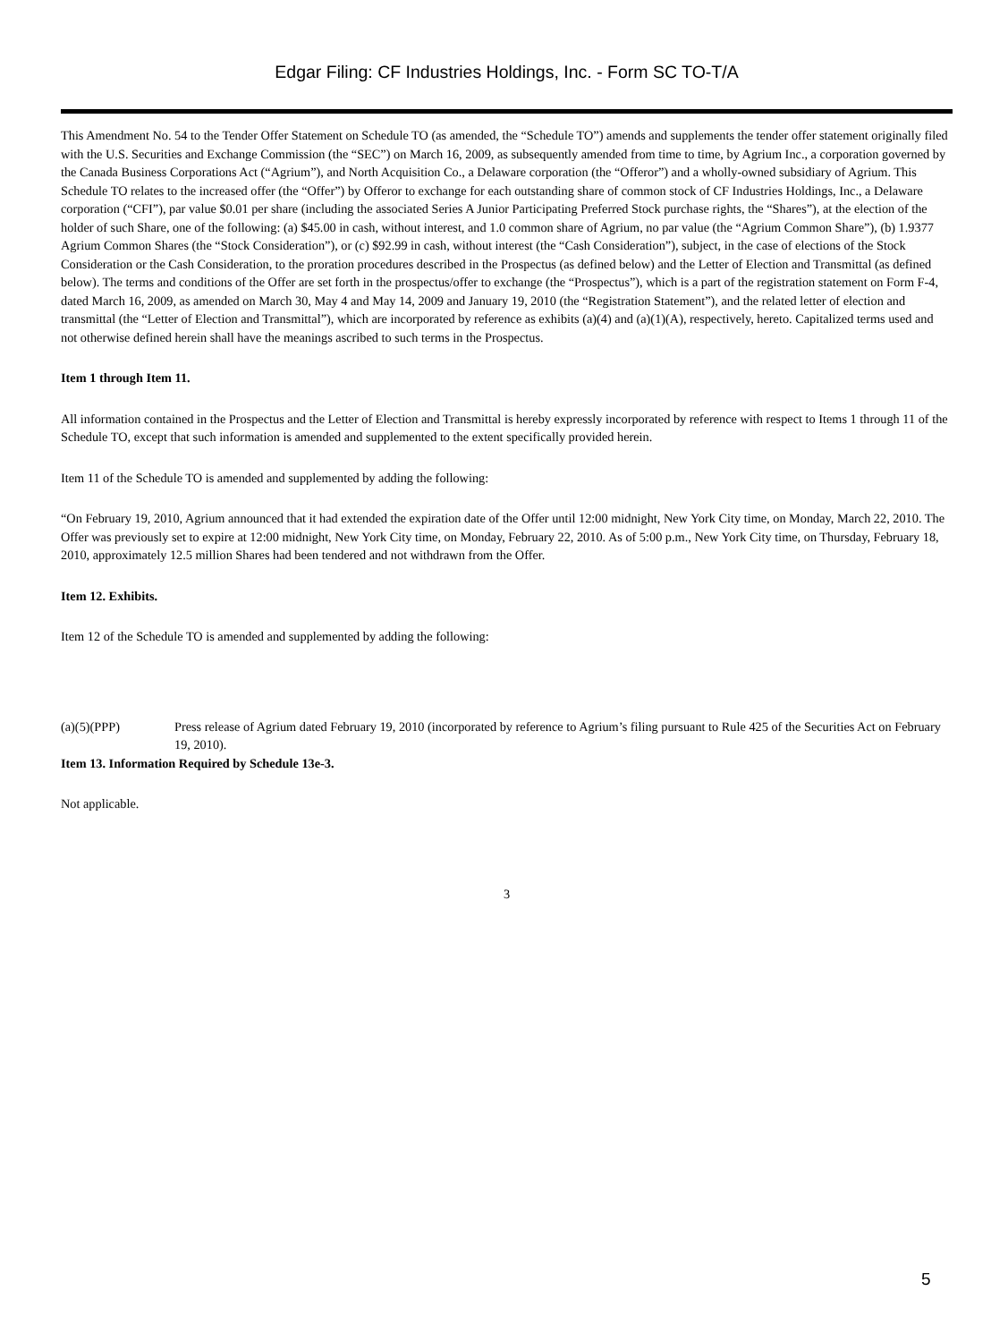Edgar Filing: CF Industries Holdings, Inc. - Form SC TO-T/A
This Amendment No. 54 to the Tender Offer Statement on Schedule TO (as amended, the “Schedule TO”) amends and supplements the tender offer statement originally filed with the U.S. Securities and Exchange Commission (the “SEC”) on March 16, 2009, as subsequently amended from time to time, by Agrium Inc., a corporation governed by the Canada Business Corporations Act (“Agrium”), and North Acquisition Co., a Delaware corporation (the “Offeror”) and a wholly-owned subsidiary of Agrium. This Schedule TO relates to the increased offer (the “Offer”) by Offeror to exchange for each outstanding share of common stock of CF Industries Holdings, Inc., a Delaware corporation (“CFI”), par value $0.01 per share (including the associated Series A Junior Participating Preferred Stock purchase rights, the “Shares”), at the election of the holder of such Share, one of the following: (a) $45.00 in cash, without interest, and 1.0 common share of Agrium, no par value (the “Agrium Common Share”), (b) 1.9377 Agrium Common Shares (the “Stock Consideration”), or (c) $92.99 in cash, without interest (the “Cash Consideration”), subject, in the case of elections of the Stock Consideration or the Cash Consideration, to the proration procedures described in the Prospectus (as defined below) and the Letter of Election and Transmittal (as defined below). The terms and conditions of the Offer are set forth in the prospectus/offer to exchange (the “Prospectus”), which is a part of the registration statement on Form F-4, dated March 16, 2009, as amended on March 30, May 4 and May 14, 2009 and January 19, 2010 (the “Registration Statement”), and the related letter of election and transmittal (the “Letter of Election and Transmittal”), which are incorporated by reference as exhibits (a)(4) and (a)(1)(A), respectively, hereto. Capitalized terms used and not otherwise defined herein shall have the meanings ascribed to such terms in the Prospectus.
Item 1 through Item 11.
All information contained in the Prospectus and the Letter of Election and Transmittal is hereby expressly incorporated by reference with respect to Items 1 through 11 of the Schedule TO, except that such information is amended and supplemented to the extent specifically provided herein.
Item 11 of the Schedule TO is amended and supplemented by adding the following:
“On February 19, 2010, Agrium announced that it had extended the expiration date of the Offer until 12:00 midnight, New York City time, on Monday, March 22, 2010. The Offer was previously set to expire at 12:00 midnight, New York City time, on Monday, February 22, 2010. As of 5:00 p.m., New York City time, on Thursday, February 18, 2010, approximately 12.5 million Shares had been tendered and not withdrawn from the Offer.
Item 12. Exhibits.
Item 12 of the Schedule TO is amended and supplemented by adding the following:
(a)(5)(PPP) Press release of Agrium dated February 19, 2010 (incorporated by reference to Agrium’s filing pursuant to Rule 425 of the Securities Act on February 19, 2010).
Item 13. Information Required by Schedule 13e-3.
Not applicable.
3
5